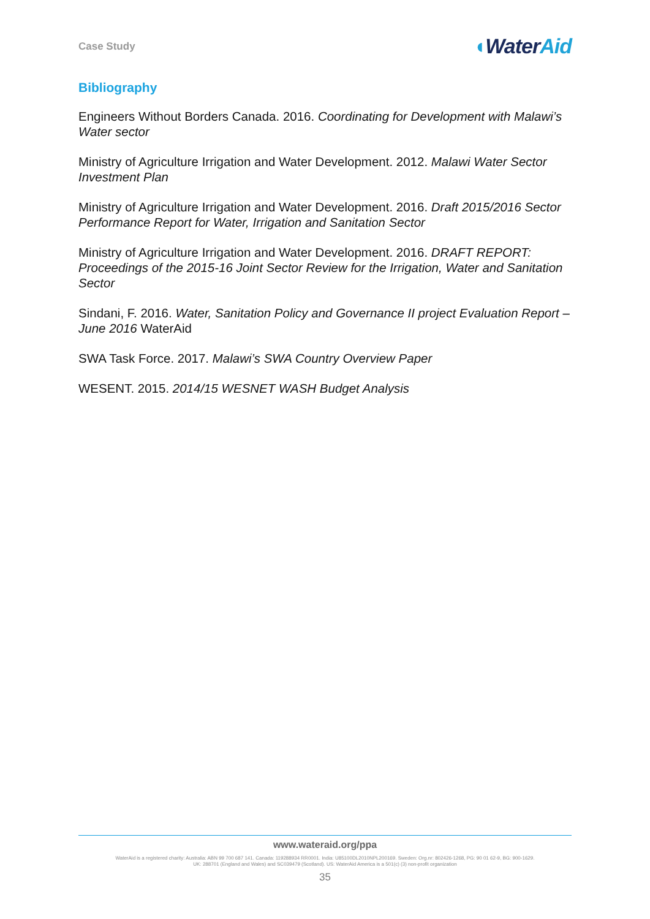Case Study
◖WaterAid
Bibliography
Engineers Without Borders Canada. 2016. Coordinating for Development with Malawi’s Water sector
Ministry of Agriculture Irrigation and Water Development. 2012. Malawi Water Sector Investment Plan
Ministry of Agriculture Irrigation and Water Development. 2016. Draft 2015/2016 Sector Performance Report for Water, Irrigation and Sanitation Sector
Ministry of Agriculture Irrigation and Water Development. 2016. DRAFT REPORT: Proceedings of the 2015-16 Joint Sector Review for the Irrigation, Water and Sanitation Sector
Sindani, F. 2016. Water, Sanitation Policy and Governance II project Evaluation Report – June 2016 WaterAid
SWA Task Force. 2017. Malawi’s SWA Country Overview Paper
WESENT. 2015. 2014/15 WESNET WASH Budget Analysis
www.wateraid.org/ppa
WaterAid is a registered charity: Australia: ABN 99 700 687 141. Canada: 119288934 RR0001. India: U85100DL2010NPL200169. Sweden: Org.nr: 802426-1268, PG: 90 01 62-9, BG: 900-1629.
UK: 288701 (England and Wales) and SC039479 (Scotland). US: WaterAid America is a 501(c) (3) non-profit organization
35